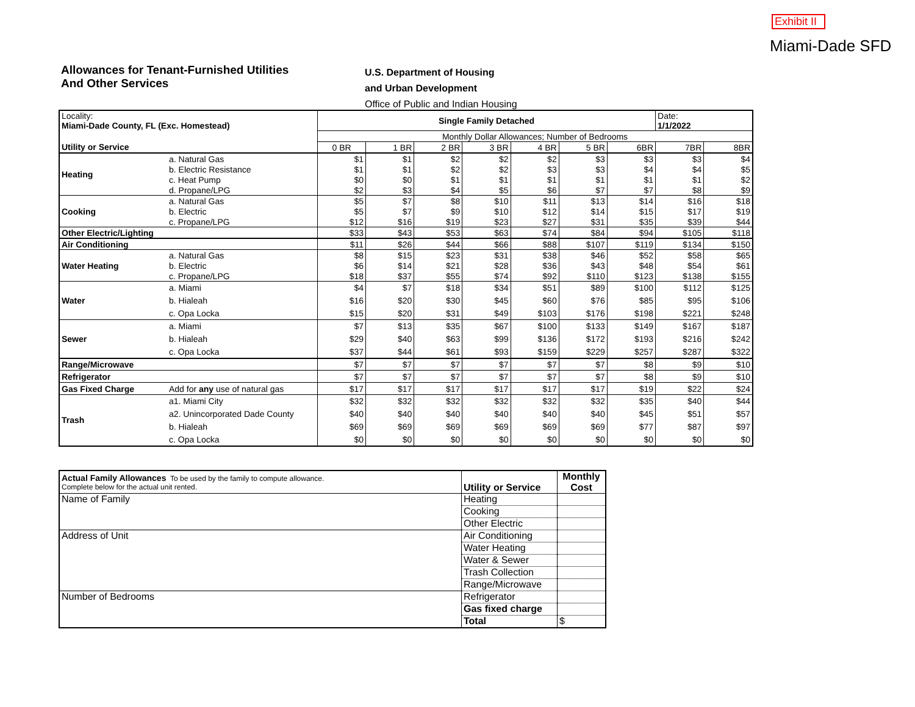Exhibit II
Miami-Dade SFD
Allowances for Tenant-Furnished Utilities
And Other Services
U.S. Department of Housing
and Urban Development
Office of Public and Indian Housing
| Locality: Miami-Dade County, FL (Exc. Homestead) | | Single Family Detached | | | | | | | Date: 1/1/2022 | |
| | | Monthly Dollar Allowances; Number of Bedrooms | | | | | | | | |
| Utility or Service | | 0 BR | 1 BR | 2 BR | 3 BR | 4 BR | 5 BR | 6BR | 7BR | 8BR |
| Heating | a. Natural Gas | $1 | $1 | $2 | $2 | $2 | $3 | $3 | $3 | $4 |
| | b. Electric Resistance | $1 | $1 | $2 | $2 | $3 | $3 | $4 | $4 | $5 |
| | c. Heat Pump | $0 | $0 | $1 | $1 | $1 | $1 | $1 | $1 | $2 |
| | d. Propane/LPG | $2 | $3 | $4 | $5 | $6 | $7 | $7 | $8 | $9 |
| Cooking | a. Natural Gas | $5 | $7 | $8 | $10 | $11 | $13 | $14 | $16 | $18 |
| | b. Electric | $5 | $7 | $9 | $10 | $12 | $14 | $15 | $17 | $19 |
| | c. Propane/LPG | $12 | $16 | $19 | $23 | $27 | $31 | $35 | $39 | $44 |
| Other Electric/Lighting | | $33 | $43 | $53 | $63 | $74 | $84 | $94 | $105 | $118 |
| Air Conditioning | | $11 | $26 | $44 | $66 | $88 | $107 | $119 | $134 | $150 |
| Water Heating | a. Natural Gas | $8 | $15 | $23 | $31 | $38 | $46 | $52 | $58 | $65 |
| | b. Electric | $6 | $14 | $21 | $28 | $36 | $43 | $48 | $54 | $61 |
| | c. Propane/LPG | $18 | $37 | $55 | $74 | $92 | $110 | $123 | $138 | $155 |
| Water | a. Miami | $4 | $7 | $18 | $34 | $51 | $89 | $100 | $112 | $125 |
| | b. Hialeah | $16 | $20 | $30 | $45 | $60 | $76 | $85 | $95 | $106 |
| | c. Opa Locka | $15 | $20 | $31 | $49 | $103 | $176 | $198 | $221 | $248 |
| Sewer | a. Miami | $7 | $13 | $35 | $67 | $100 | $133 | $149 | $167 | $187 |
| | b. Hialeah | $29 | $40 | $63 | $99 | $136 | $172 | $193 | $216 | $242 |
| | c. Opa Locka | $37 | $44 | $61 | $93 | $159 | $229 | $257 | $287 | $322 |
| Range/Microwave | | $7 | $7 | $7 | $7 | $7 | $7 | $8 | $9 | $10 |
| Refrigerator | | $7 | $7 | $7 | $7 | $7 | $7 | $8 | $9 | $10 |
| Gas Fixed Charge | Add for any use of natural gas | $17 | $17 | $17 | $17 | $17 | $17 | $19 | $22 | $24 |
| Trash | a1. Miami City | $32 | $32 | $32 | $32 | $32 | $32 | $35 | $40 | $44 |
| | a2. Unincorporated Dade County | $40 | $40 | $40 | $40 | $40 | $40 | $45 | $51 | $57 |
| | b. Hialeah | $69 | $69 | $69 | $69 | $69 | $69 | $77 | $87 | $97 |
| | c. Opa Locka | $0 | $0 | $0 | $0 | $0 | $0 | $0 | $0 | $0 |
| Actual Family Allowances To be used by the family to compute allowance. Complete below for the actual unit rented. | Utility or Service | Monthly Cost |
| Name of Family | Heating | |
| | Cooking | |
| | Other Electric | |
| Address of Unit | Air Conditioning | |
| | Water Heating | |
| | Water & Sewer | |
| | Trash Collection | |
| | Range/Microwave | |
| Number of Bedrooms | Refrigerator | |
| | Gas fixed charge | |
| | Total | $ |